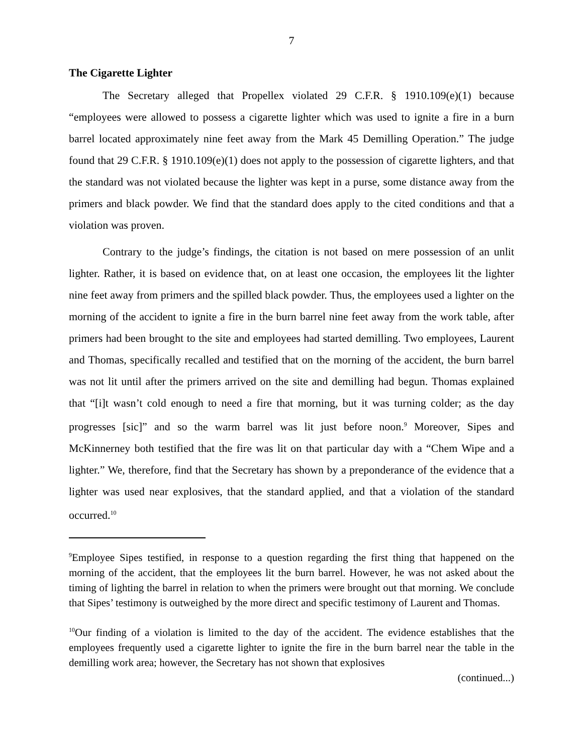7
The Cigarette Lighter
The Secretary alleged that Propellex violated 29 C.F.R. § 1910.109(e)(1) because “employees were allowed to possess a cigarette lighter which was used to ignite a fire in a burn barrel located approximately nine feet away from the Mark 45 Demilling Operation.” The judge found that 29 C.F.R. § 1910.109(e)(1) does not apply to the possession of cigarette lighters, and that the standard was not violated because the lighter was kept in a purse, some distance away from the primers and black powder. We find that the standard does apply to the cited conditions and that a violation was proven.
Contrary to the judge’s findings, the citation is not based on mere possession of an unlit lighter. Rather, it is based on evidence that, on at least one occasion, the employees lit the lighter nine feet away from primers and the spilled black powder. Thus, the employees used a lighter on the morning of the accident to ignite a fire in the burn barrel nine feet away from the work table, after primers had been brought to the site and employees had started demilling. Two employees, Laurent and Thomas, specifically recalled and testified that on the morning of the accident, the burn barrel was not lit until after the primers arrived on the site and demilling had begun. Thomas explained that “[i]t wasn’t cold enough to need a fire that morning, but it was turning colder; as the day progresses [sic]” and so the warm barrel was lit just before noon.<sup>9</sup> Moreover, Sipes and McKinnerney both testified that the fire was lit on that particular day with a “Chem Wipe and a lighter.” We, therefore, find that the Secretary has shown by a preponderance of the evidence that a lighter was used near explosives, that the standard applied, and that a violation of the standard occurred.<sup>10</sup>
<sup>9</sup> Employee Sipes testified, in response to a question regarding the first thing that happened on the morning of the accident, that the employees lit the burn barrel. However, he was not asked about the timing of lighting the barrel in relation to when the primers were brought out that morning. We conclude that Sipes’ testimony is outweighed by the more direct and specific testimony of Laurent and Thomas.
<sup>10</sup> Our finding of a violation is limited to the day of the accident. The evidence establishes that the employees frequently used a cigarette lighter to ignite the fire in the burn barrel near the table in the demilling work area; however, the Secretary has not shown that explosives
(continued...)